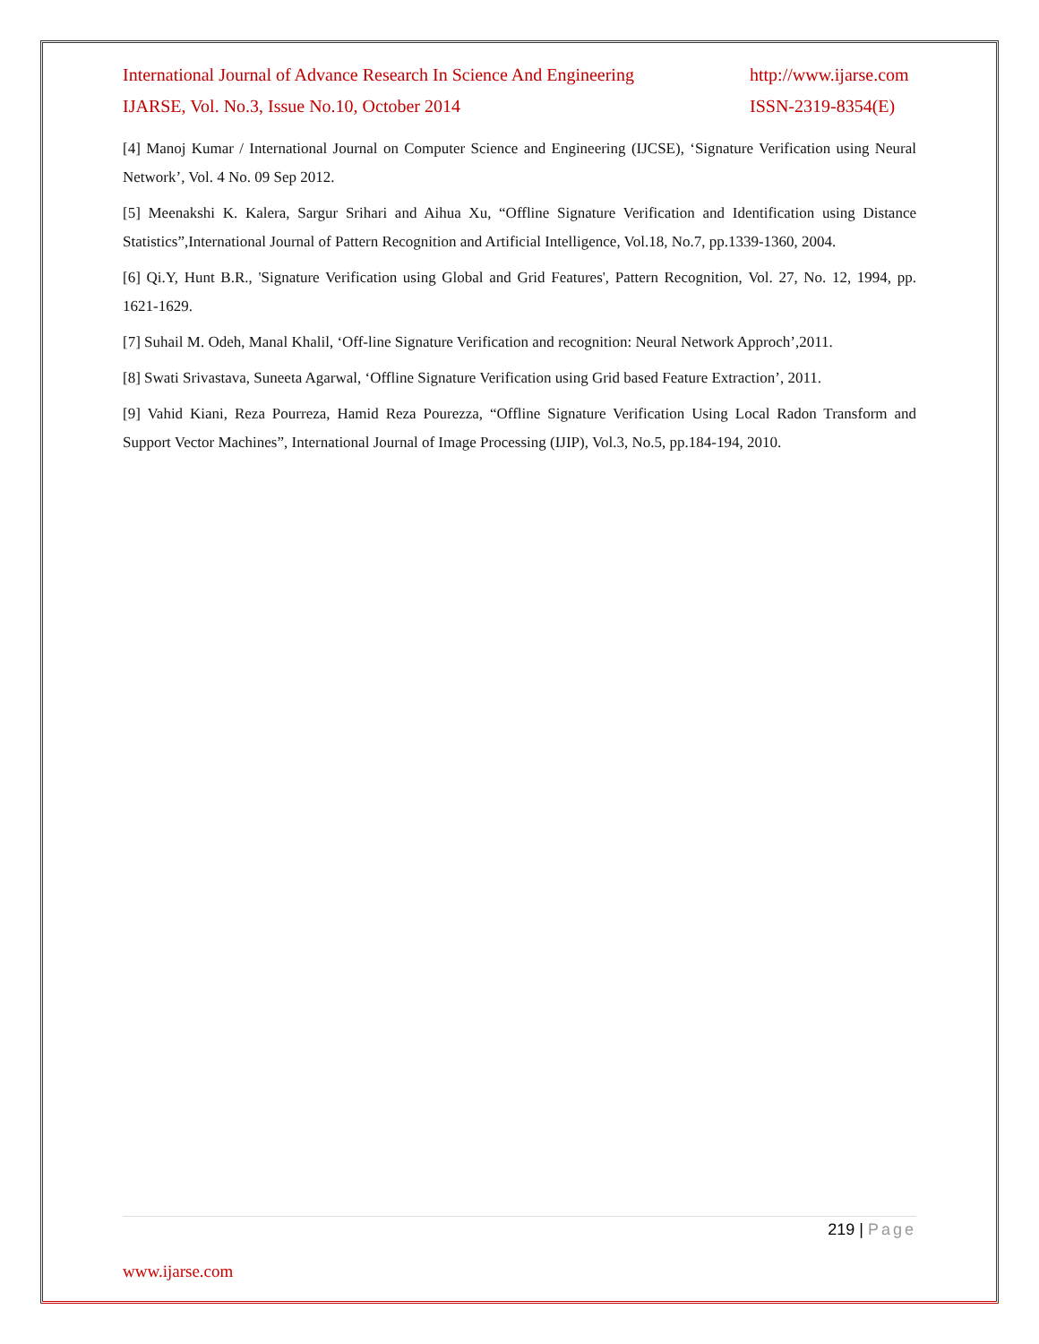International Journal of Advance Research In Science And Engineering http://www.ijarse.com
IJARSE, Vol. No.3, Issue No.10, October 2014 ISSN-2319-8354(E)
[4] Manoj Kumar / International Journal on Computer Science and Engineering (IJCSE), ‘Signature Verification using Neural Network’, Vol. 4 No. 09 Sep 2012.
[5] Meenakshi K. Kalera, Sargur Srihari and Aihua Xu, “Offline Signature Verification and Identification using Distance Statistics”,International Journal of Pattern Recognition and Artificial Intelligence, Vol.18, No.7, pp.1339-1360, 2004.
[6] Qi.Y, Hunt B.R., 'Signature Verification using Global and Grid Features', Pattern Recognition, Vol. 27, No. 12, 1994, pp. 1621-1629.
[7] Suhail M. Odeh, Manal Khalil, ‘Off-line Signature Verification and recognition: Neural Network Approch’,2011.
[8] Swati Srivastava, Suneeta Agarwal, ‘Offline Signature Verification using Grid based Feature Extraction’, 2011.
[9] Vahid Kiani, Reza Pourreza, Hamid Reza Pourezza, “Offline Signature Verification Using Local Radon Transform and Support Vector Machines”, International Journal of Image Processing (IJIP), Vol.3, No.5, pp.184-194, 2010.
219 | Page
www.ijarse.com